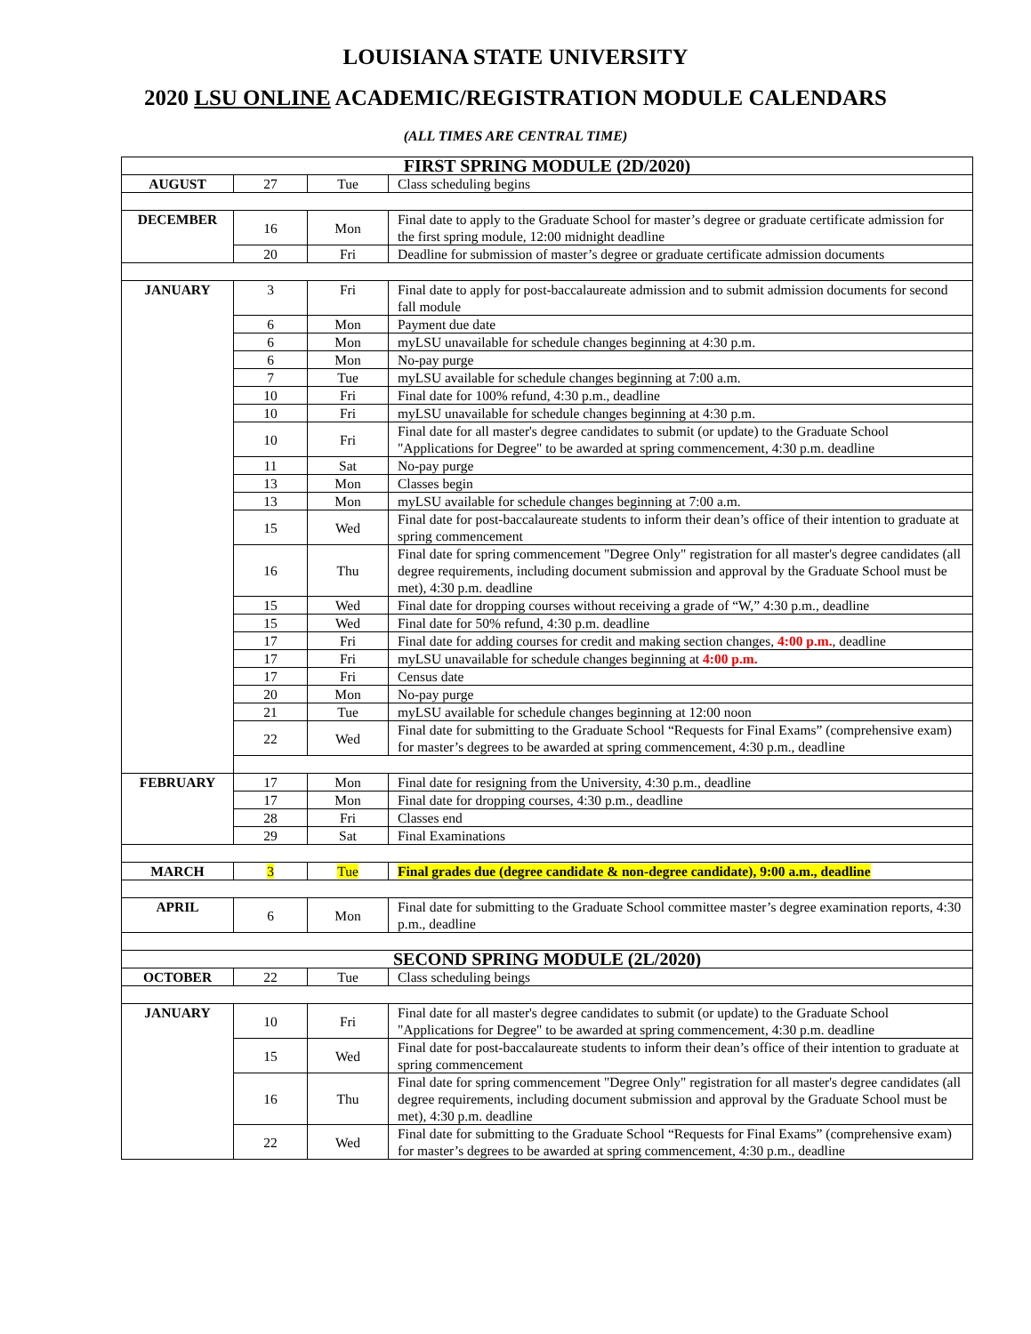LOUISIANA STATE UNIVERSITY
2020 LSU ONLINE ACADEMIC/REGISTRATION MODULE CALENDARS
(ALL TIMES ARE CENTRAL TIME)
| FIRST SPRING MODULE (2D/2020) | | | |
| --- | --- | --- | --- |
| AUGUST | 27 | Tue | Class scheduling begins |
| DECEMBER | 16 | Mon | Final date to apply to the Graduate School for master’s degree or graduate certificate admission for the first spring module, 12:00 midnight deadline |
| | 20 | Fri | Deadline for submission of master’s degree or graduate certificate admission documents |
| JANUARY | 3 | Fri | Final date to apply for post-baccalaureate admission and to submit admission documents for second fall module |
| | 6 | Mon | Payment due date |
| | 6 | Mon | myLSU unavailable for schedule changes beginning at 4:30 p.m. |
| | 6 | Mon | No-pay purge |
| | 7 | Tue | myLSU available for schedule changes beginning at 7:00 a.m. |
| | 10 | Fri | Final date for 100% refund, 4:30 p.m., deadline |
| | 10 | Fri | myLSU unavailable for schedule changes beginning at 4:30 p.m. |
| | 10 | Fri | Final date for all master's degree candidates to submit (or update) to the Graduate School "Applications for Degree" to be awarded at spring commencement, 4:30 p.m. deadline |
| | 11 | Sat | No-pay purge |
| | 13 | Mon | Classes begin |
| | 13 | Mon | myLSU available for schedule changes beginning at 7:00 a.m. |
| | 15 | Wed | Final date for post-baccalaureate students to inform their dean’s office of their intention to graduate at spring commencement |
| | 16 | Thu | Final date for spring commencement "Degree Only" registration for all master's degree candidates (all degree requirements, including document submission and approval by the Graduate School must be met), 4:30 p.m. deadline |
| | 15 | Wed | Final date for dropping courses without receiving a grade of “W,” 4:30 p.m., deadline |
| | 15 | Wed | Final date for 50% refund, 4:30 p.m. deadline |
| | 17 | Fri | Final date for adding courses for credit and making section changes, 4:00 p.m. , deadline |
| | 17 | Fri | myLSU unavailable for schedule changes beginning at 4:00 p.m. |
| | 17 | Fri | Census date |
| | 20 | Mon | No-pay purge |
| | 21 | Tue | myLSU available for schedule changes beginning at 12:00 noon |
| | 22 | Wed | Final date for submitting to the Graduate School “Requests for Final Exams” (comprehensive exam) for master’s degrees to be awarded at spring commencement, 4:30 p.m., deadline |
| FEBRUARY | 17 | Mon | Final date for resigning from the University, 4:30 p.m., deadline |
| | 17 | Mon | Final date for dropping courses, 4:30 p.m., deadline |
| | 28 | Fri | Classes end |
| | 29 | Sat | Final Examinations |
| MARCH | 3 | Tue | Final grades due (degree candidate & non-degree candidate), 9:00 a.m., deadline |
| APRIL | 6 | Mon | Final date for submitting to the Graduate School committee master’s degree examination reports, 4:30 p.m., deadline |
| SECOND SPRING MODULE (2L/2020) | | | |
| OCTOBER | 22 | Tue | Class scheduling beings |
| JANUARY | 10 | Fri | Final date for all master's degree candidates to submit (or update) to the Graduate School "Applications for Degree" to be awarded at spring commencement, 4:30 p.m. deadline |
| | 15 | Wed | Final date for post-baccalaureate students to inform their dean’s office of their intention to graduate at spring commencement |
| | 16 | Thu | Final date for spring commencement "Degree Only" registration for all master's degree candidates (all degree requirements, including document submission and approval by the Graduate School must be met), 4:30 p.m. deadline |
| | 22 | Wed | Final date for submitting to the Graduate School “Requests for Final Exams” (comprehensive exam) for master’s degrees to be awarded at spring commencement, 4:30 p.m., deadline |